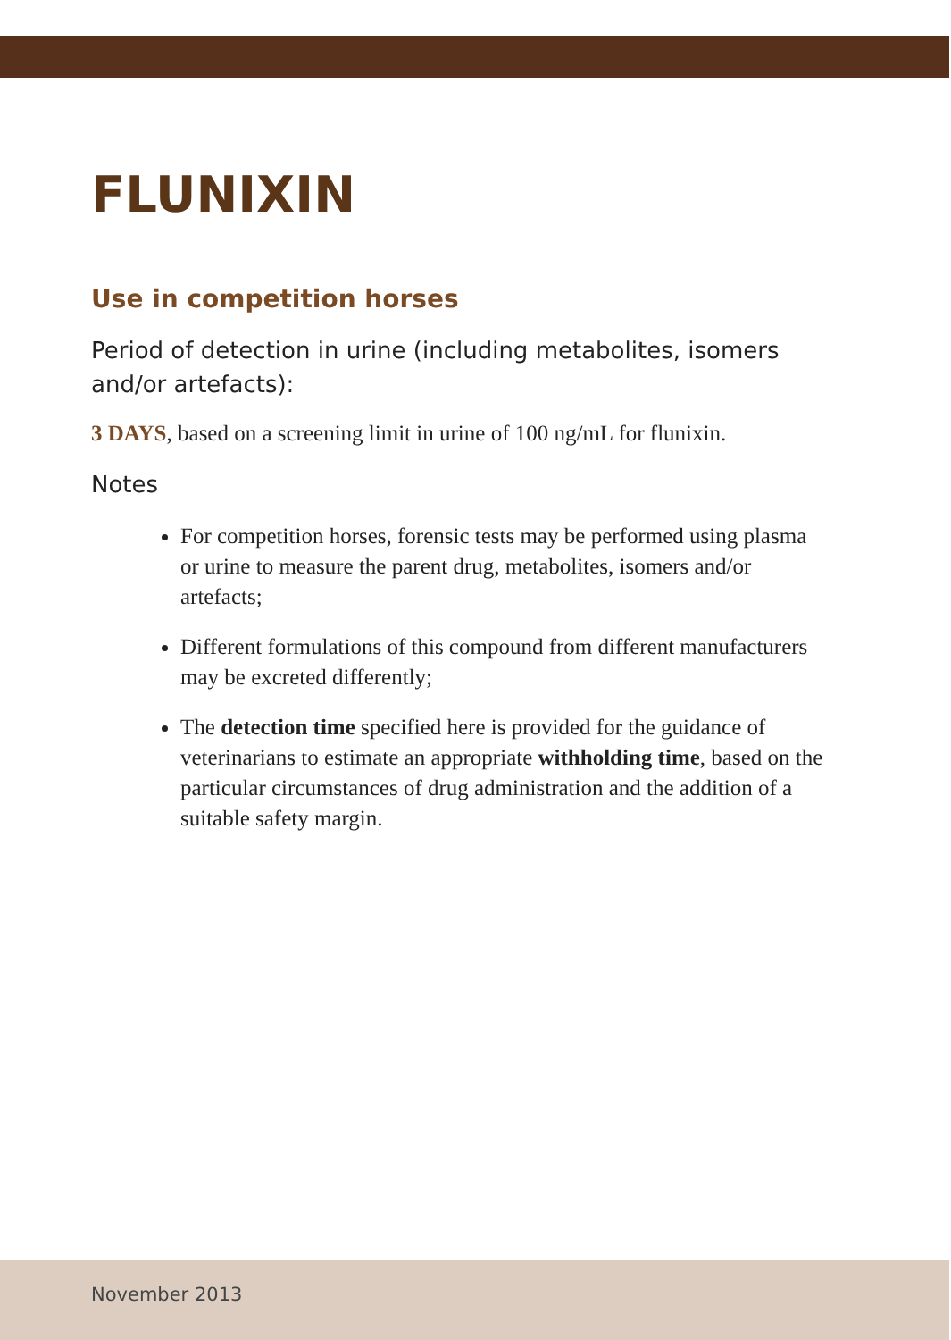FLUNIXIN
Use in competition horses
Period of detection in urine (including metabolites, isomers and/or artefacts):
3 DAYS, based on a screening limit in urine of 100 ng/mL for flunixin.
Notes
For competition horses, forensic tests may be performed using plasma or urine to measure the parent drug, metabolites, isomers and/or artefacts;
Different formulations of this compound from different manufacturers may be excreted differently;
The detection time specified here is provided for the guidance of veterinarians to estimate an appropriate withholding time, based on the particular circumstances of drug administration and the addition of a suitable safety margin.
November 2013